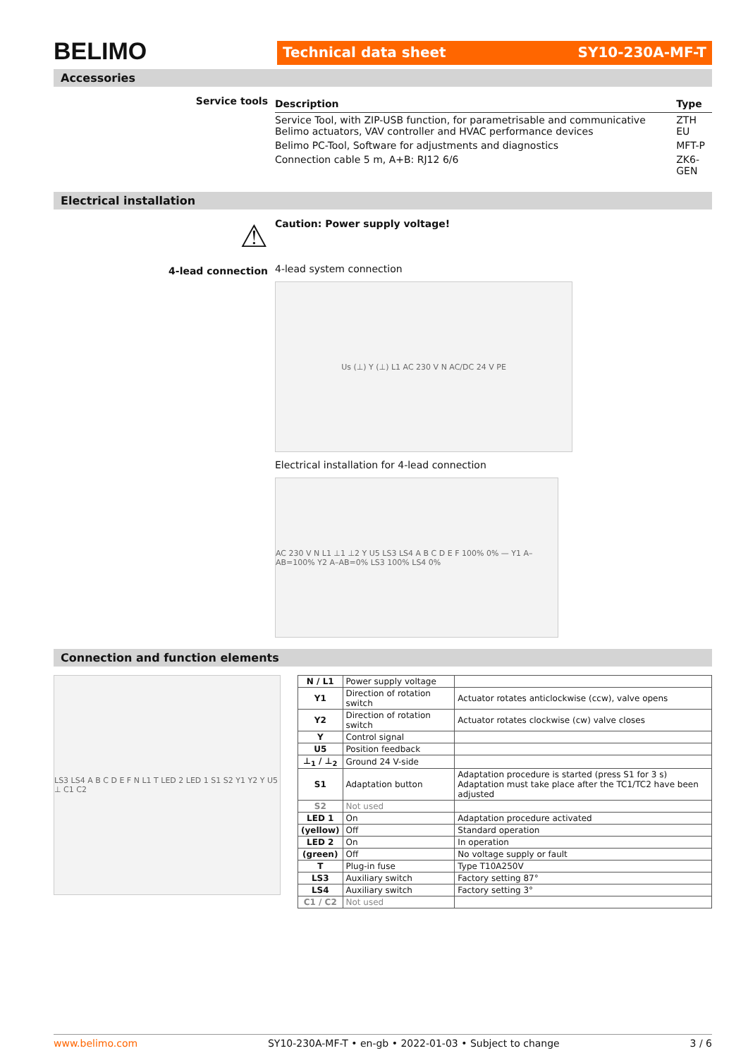BELIMO
Technical data sheet SY10-230A-MF-T
Accessories
Service tools
| Description | Type |
| --- | --- |
| Service Tool, with ZIP-USB function, for parametrisable and communicative Belimo actuators, VAV controller and HVAC performance devices | ZTH EU |
| Belimo PC-Tool, Software for adjustments and diagnostics | MFT-P |
| Connection cable 5 m, A+B: RJ12 6/6 | ZK6-GEN |
Electrical installation
⚠
4-lead connection
Caution: Power supply voltage!
4-lead system connection
Us (⊥) Y (⊥) L1 AC 230 V N AC/DC 24 V PE
Electrical installation for 4-lead connection
AC 230 V N L1 ⊥1 ⊥2 Y U5 LS3 LS4 A B C D E F 100% 0% — Y1 A–AB=100% Y2 A–AB=0% LS3 100% LS4 0%
Connection and function elements
LS3 LS4 A B C D E F N L1 T LED 2 LED 1 S1 S2 Y1 Y2 Y U5 ⊥ C1 C2
| N / L1 | Power supply voltage | |
| Y1 | Direction of rotation switch | Actuator rotates anticlockwise (ccw), valve opens |
| Y2 | Direction of rotation switch | Actuator rotates clockwise (cw) valve closes |
| Y | Control signal | |
| U5 | Position feedback | |
| ⊥<sub>1</sub> / ⊥<sub>2</sub> | Ground 24 V-side | |
| S1 | Adaptation button | Adaptation procedure is started (press S1 for 3 s) Adaptation must take place after the TC1/TC2 have been adjusted |
| S2 | Not used | |
| LED 1 | On | Adaptation procedure activated |
| (yellow) | Off | Standard operation |
| LED 2 | On | In operation |
| (green) | Off | No voltage supply or fault |
| T | Plug-in fuse | Type T10A250V |
| LS3 | Auxiliary switch | Factory setting 87° |
| LS4 | Auxiliary switch | Factory setting 3° |
| C1 / C2 | Not used | |
www.belimo.com SY10-230A-MF-T • en-gb • 2022-01-03 • Subject to change 3 / 6